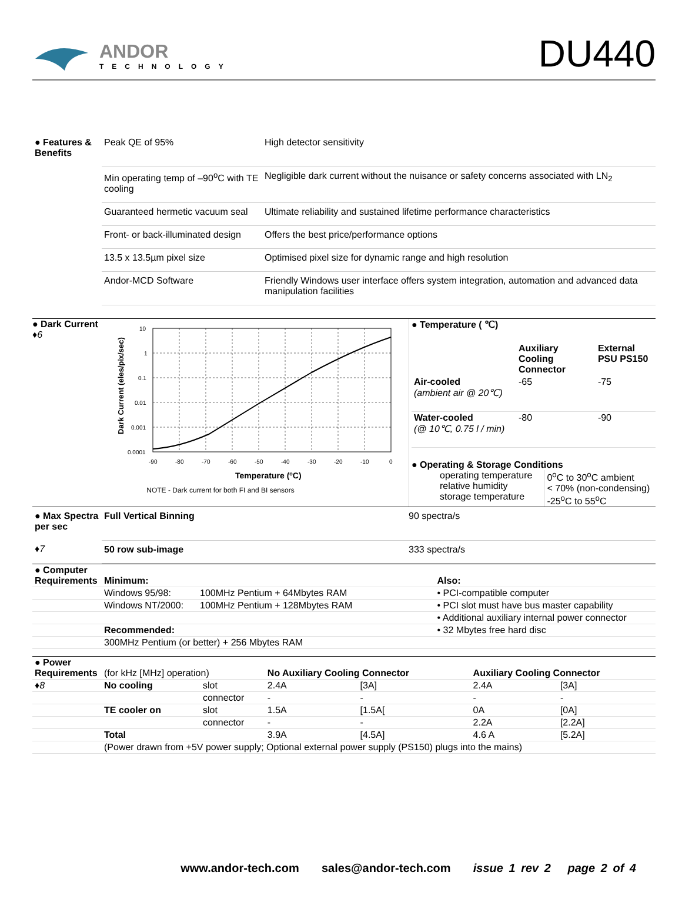ANDOR
TECHNOLOGY
DU440
| ● Features & Benefits | Peak QE of 95% | High detector sensitivity |
| | Min operating temp of –90<sup>o</sup>C with TE cooling | Negligible dark current without the nuisance or safety concerns associated with LN<sub>2</sub> |
| | Guaranteed hermetic vacuum seal | Ultimate reliability and sustained lifetime performance characteristics |
| | Front- or back-illuminated design | Offers the best price/performance options |
| | 13.5 x 13.5µm pixel size | Optimised pixel size for dynamic range and high resolution |
| | Andor-MCD Software | Friendly Windows user interface offers system integration, automation and advanced data manipulation facilities |
● Dark Current
♦6
Dark Current (eles/pix/sec)
10
1
0.1
0.01
0.001
0.0001
-90
-80
-70
-60
-50
-40
-30
-20
-10
0
Temperature (oC)
NOTE - Dark current for both FI and BI sensors
● Temperature ( ℃)
| | Auxiliary Cooling Connector | External PSU PS150 |
| --- | --- | --- |
| Air-cooled (ambient air @ 20℃) | -65 | -75 |
| Water-cooled (@ 10℃, 0.75 l / min) | -80 | -90 |
● Operating & Storage Conditions
| operating temperature relative humidity storage temperature | 0<sup>o</sup>C to 30<sup>o</sup>C ambient < 70% (non-condensing) -25<sup>o</sup>C to 55<sup>o</sup>C |
| ● Max Spectra per sec | Full Vertical Binning | 90 spectra/s |
| ♦7 | 50 row sub-image | 333 spectra/s |
| ● Computer Requirements | Minimum: | | Also: |
| | Windows 95/98: | 100MHz Pentium + 64Mbytes RAM | • PCI-compatible computer |
| | Windows NT/2000: | 100MHz Pentium + 128Mbytes RAM | • PCI slot must have bus master capability |
| | | | • Additional auxiliary internal power connector |
| | Recommended: | | • 32 Mbytes free hard disc |
| | 300MHz Pentium (or better) + 256 Mbytes RAM | | |
| ● Power Requirements | (for kHz [MHz] operation) | | No Auxiliary Cooling Connector | | Auxiliary Cooling Connector | |
| ♦8 | No cooling | slot | 2.4A | [3A] | 2.4A | [3A] |
| | | connector | - | - | - | - |
| | TE cooler on | slot | 1.5A | [1.5A[ | 0A | [0A] |
| | | connector | - | - | 2.2A | [2.2A] |
| | Total | | 3.9A | [4.5A] | 4.6 A | [5.2A] |
| | (Power drawn from +5V power supply; Optional external power supply (PS150) plugs into the mains) | | | | | |
www.andor-tech.com sales@andor-tech.com issue 1 rev 2 page 2 of 4